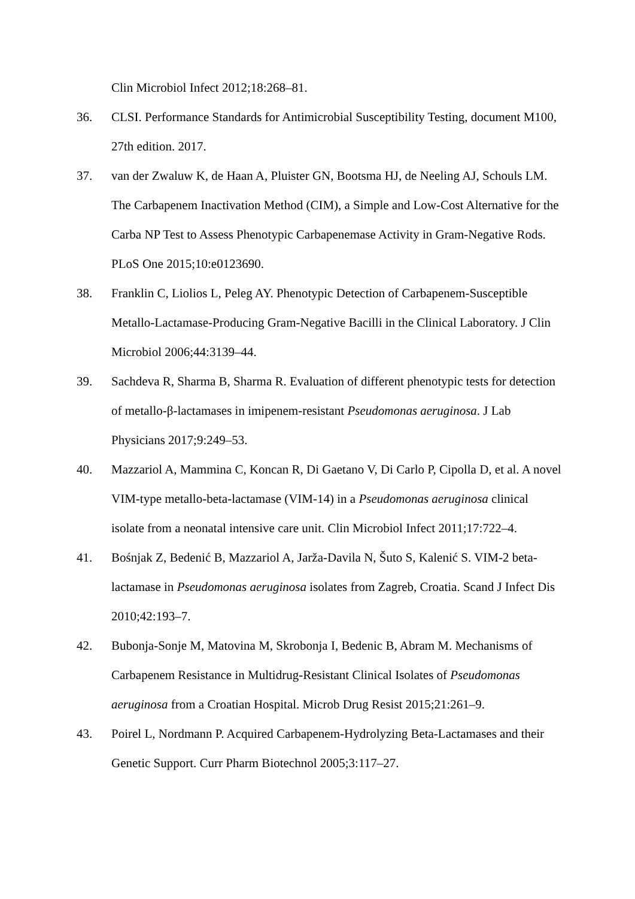Clin Microbiol Infect 2012;18:268–81.
36. CLSI. Performance Standards for Antimicrobial Susceptibility Testing, document M100, 27th edition. 2017.
37. van der Zwaluw K, de Haan A, Pluister GN, Bootsma HJ, de Neeling AJ, Schouls LM. The Carbapenem Inactivation Method (CIM), a Simple and Low-Cost Alternative for the Carba NP Test to Assess Phenotypic Carbapenemase Activity in Gram-Negative Rods. PLoS One 2015;10:e0123690.
38. Franklin C, Liolios L, Peleg AY. Phenotypic Detection of Carbapenem-Susceptible Metallo-Lactamase-Producing Gram-Negative Bacilli in the Clinical Laboratory. J Clin Microbiol 2006;44:3139–44.
39. Sachdeva R, Sharma B, Sharma R. Evaluation of different phenotypic tests for detection of metallo-β-lactamases in imipenem-resistant Pseudomonas aeruginosa. J Lab Physicians 2017;9:249–53.
40. Mazzariol A, Mammina C, Koncan R, Di Gaetano V, Di Carlo P, Cipolla D, et al. A novel VIM-type metallo-beta-lactamase (VIM-14) in a Pseudomonas aeruginosa clinical isolate from a neonatal intensive care unit. Clin Microbiol Infect 2011;17:722–4.
41. Bośnjak Z, Bedenić B, Mazzariol A, Jarža-Davila N, Šuto S, Kalenić S. VIM-2 beta-lactamase in Pseudomonas aeruginosa isolates from Zagreb, Croatia. Scand J Infect Dis 2010;42:193–7.
42. Bubonja-Sonje M, Matovina M, Skrobonja I, Bedenic B, Abram M. Mechanisms of Carbapenem Resistance in Multidrug-Resistant Clinical Isolates of Pseudomonas aeruginosa from a Croatian Hospital. Microb Drug Resist 2015;21:261–9.
43. Poirel L, Nordmann P. Acquired Carbapenem-Hydrolyzing Beta-Lactamases and their Genetic Support. Curr Pharm Biotechnol 2005;3:117–27.